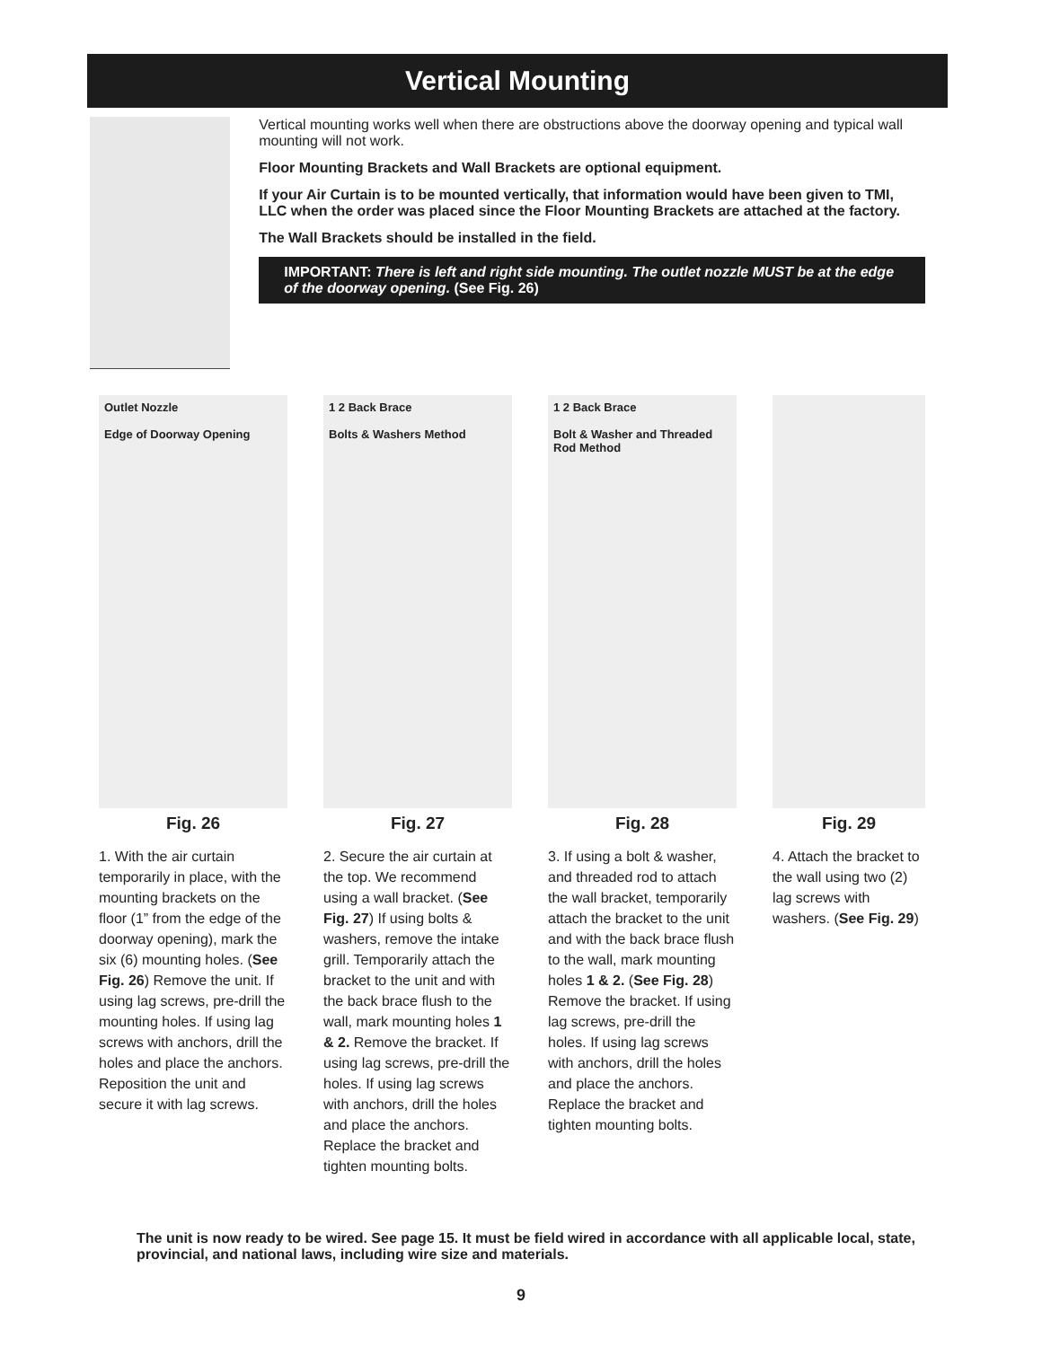Vertical Mounting
Vertical mounting works well when there are obstructions above the doorway opening and typical wall mounting will not work.
Floor Mounting Brackets and Wall Brackets are optional equipment.
If your Air Curtain is to be mounted vertically, that information would have been given to TMI, LLC when the order was placed since the Floor Mounting Brackets are attached at the factory.
The Wall Brackets should be installed in the field.
IMPORTANT: There is left and right side mounting. The outlet nozzle MUST be at the edge of the doorway opening. (See Fig. 26)
Outlet Nozzle
Edge of Doorway Opening
Fig. 26
1. With the air curtain temporarily in place, with the mounting brackets on the floor (1” from the edge of the doorway opening), mark the six (6) mounting holes. (See Fig. 26) Remove the unit. If using lag screws, pre-drill the mounting holes. If using lag screws with anchors, drill the holes and place the anchors. Reposition the unit and secure it with lag screws.
1 2 Back Brace
Bolts & Washers Method
Fig. 27
2. Secure the air curtain at the top. We recommend using a wall bracket. (See Fig. 27) If using bolts & washers, remove the intake grill. Temporarily attach the bracket to the unit and with the back brace flush to the wall, mark mounting holes 1 & 2. Remove the bracket. If using lag screws, pre-drill the holes. If using lag screws with anchors, drill the holes and place the anchors. Replace the bracket and tighten mounting bolts.
1 2 Back Brace
Bolt & Washer and Threaded Rod Method
Fig. 28
3. If using a bolt & washer, and threaded rod to attach the wall bracket, temporarily attach the bracket to the unit and with the back brace flush to the wall, mark mounting holes 1 & 2. (See Fig. 28) Remove the bracket. If using lag screws, pre-drill the holes. If using lag screws with anchors, drill the holes and place the anchors. Replace the bracket and tighten mounting bolts.
Fig. 29
4. Attach the bracket to the wall using two (2) lag screws with washers. (See Fig. 29)
The unit is now ready to be wired. See page 15. It must be field wired in accordance with all applicable local, state, provincial, and national laws, including wire size and materials.
9